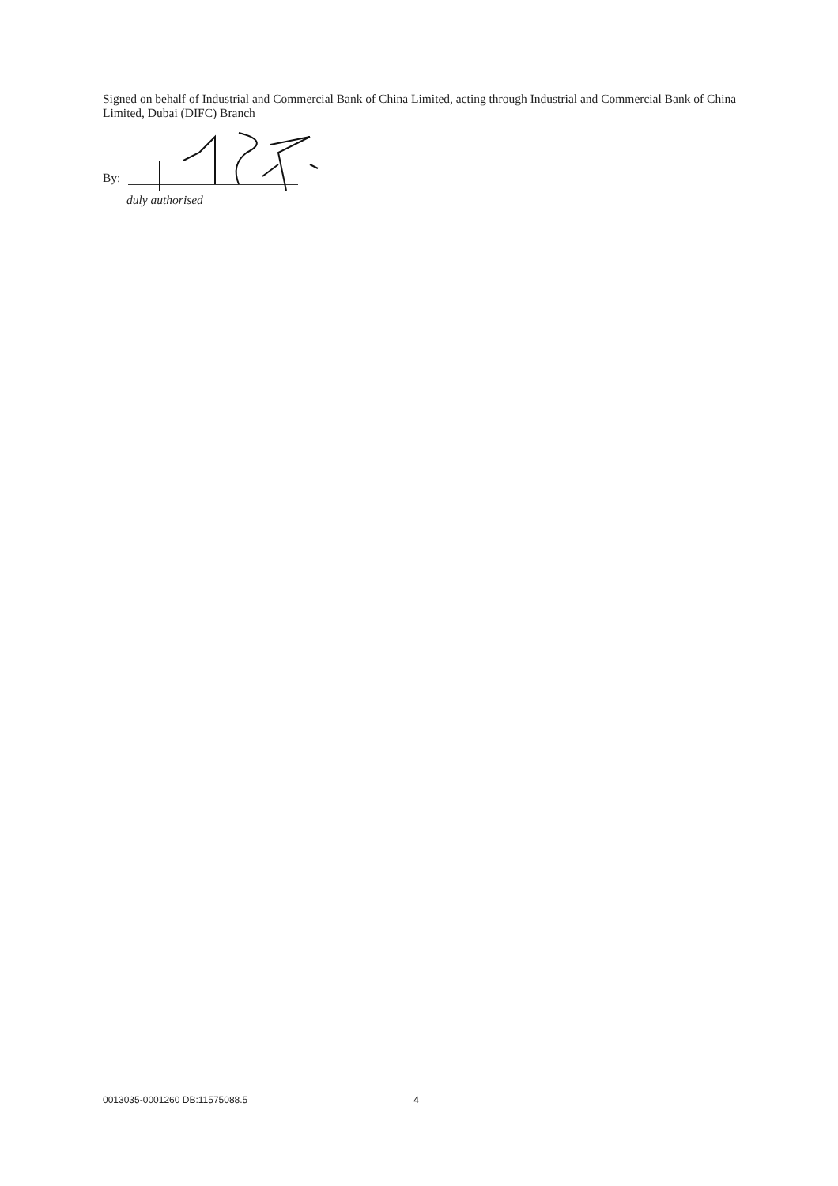Signed on behalf of Industrial and Commercial Bank of China Limited, acting through Industrial and Commercial Bank of China Limited, Dubai (DIFC) Branch
By:
duly authorised
0013035-0001260 DB:11575088.5 4